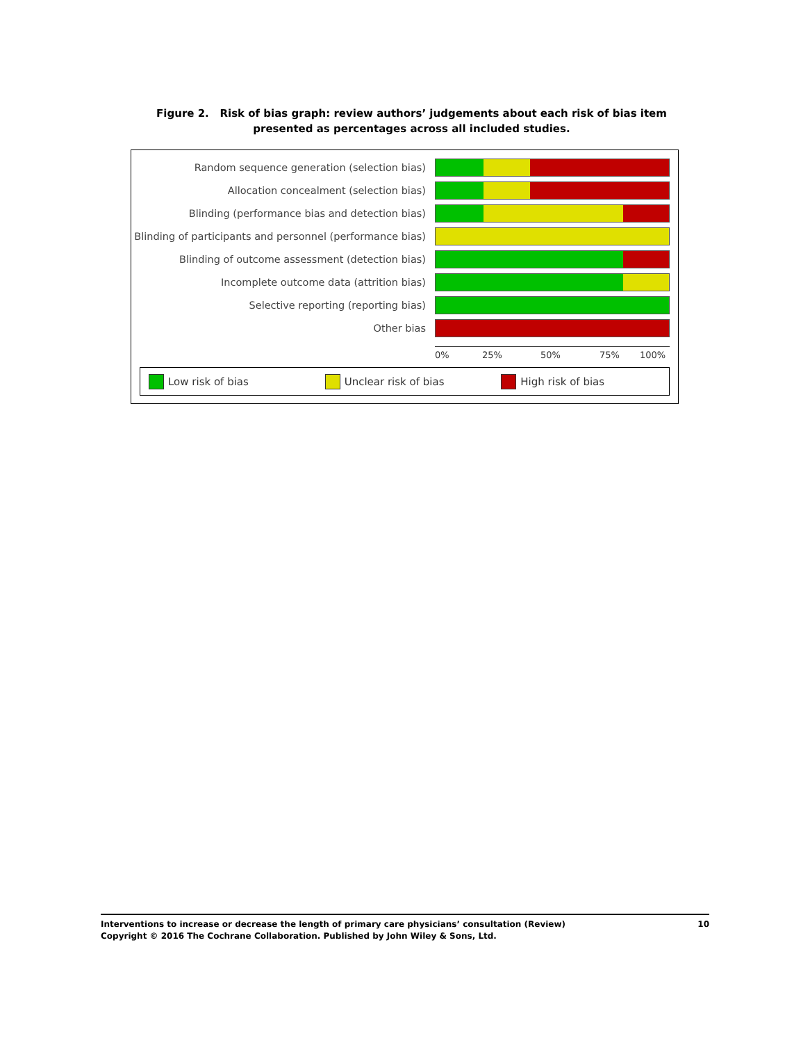Figure 2. Risk of bias graph: review authors’ judgements about each risk of bias item presented as percentages across all included studies.
Random sequence generation (selection bias)
Allocation concealment (selection bias)
Blinding (performance bias and detection bias)
Blinding of participants and personnel (performance bias)
Blinding of outcome assessment (detection bias)
Incomplete outcome data (attrition bias)
Selective reporting (reporting bias)
Other bias
0% 25% 50% 75% 100%
Low risk of bias Unclear risk of bias High risk of bias
Interventions to increase or decrease the length of primary care physicians’ consultation (Review) 10
Copyright © 2016 The Cochrane Collaboration. Published by John Wiley & Sons, Ltd.